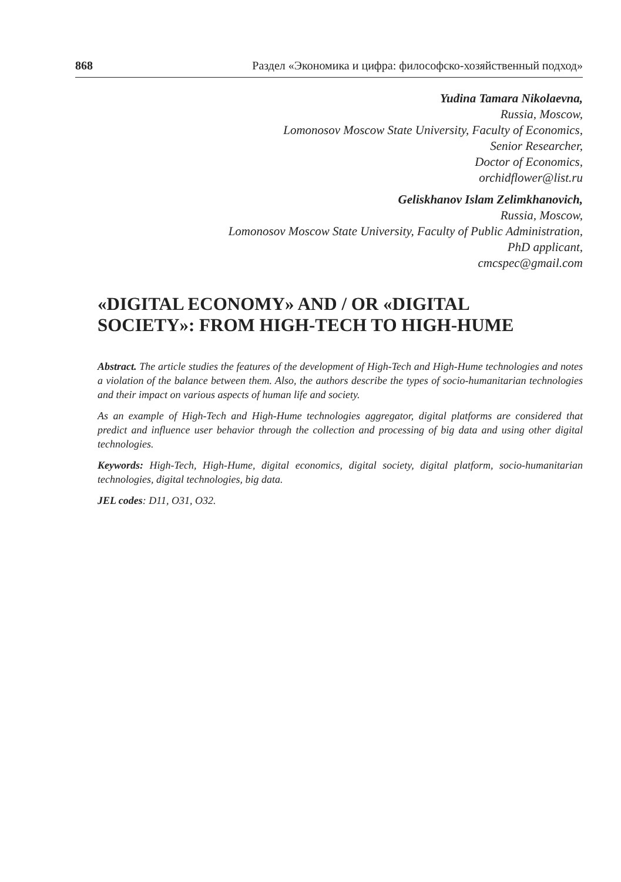868 Раздел «Экономика и цифра: философско-хозяйственный подход»
Yudina Tamara Nikolaevna,
Russia, Moscow,
Lomonosov Moscow State University, Faculty of Economics,
Senior Researcher,
Doctor of Economics,
orchidflower@list.ru
Geliskhanov Islam Zelimkhanovich,
Russia, Moscow,
Lomonosov Moscow State University, Faculty of Public Administration,
PhD applicant,
cmcspec@gmail.com
«DIGITAL ECONOMY» AND / OR «DIGITAL
SOCIETY»: FROM HIGH-TECH TO HIGH-HUME
Abstract. The article studies the features of the development of High-Tech and High-Hume technologies and notes a violation of the balance between them. Also, the authors describe the types of socio-humanitarian technologies and their impact on various aspects of human life and society.
As an example of High-Tech and High-Hume technologies aggregator, digital platforms are considered that predict and influence user behavior through the collection and processing of big data and using other digital technologies.
Keywords: High-Tech, High-Hume, digital economics, digital society, digital platform, socio-humanitarian technologies, digital technologies, big data.
JEL codes: D11, O31, O32.